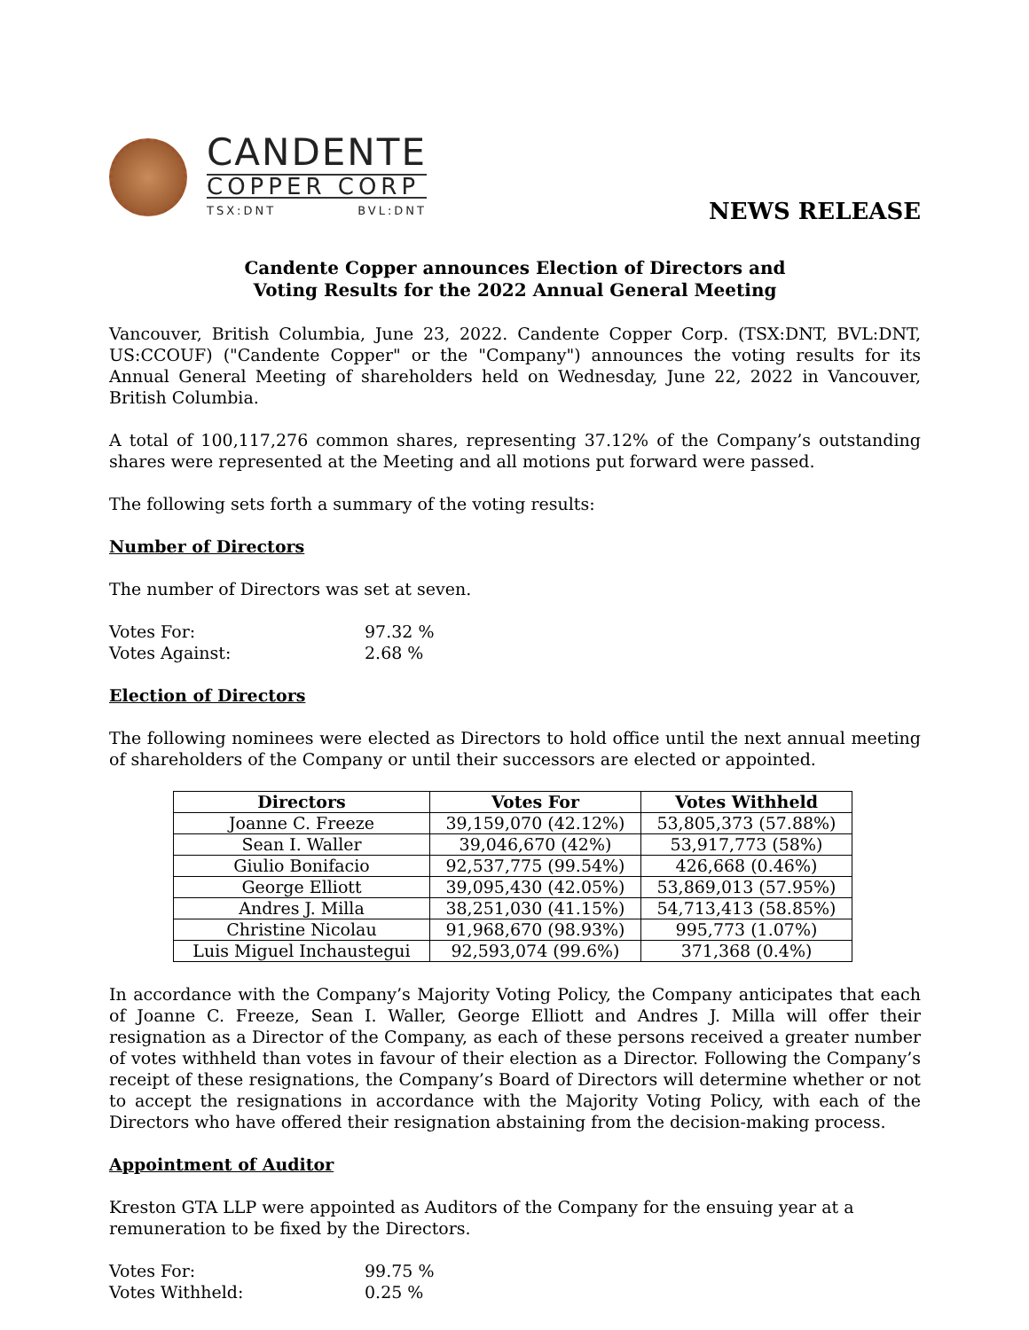CANDENTE
COPPER CORP
TSX:DNT BVL:DNT
NEWS RELEASE
Candente Copper announces Election of Directors and
Voting Results for the 2022 Annual General Meeting
Vancouver, British Columbia, June 23, 2022. Candente Copper Corp. (TSX:DNT, BVL:DNT, US:CCOUF) ("Candente Copper" or the "Company") announces the voting results for its Annual General Meeting of shareholders held on Wednesday, June 22, 2022 in Vancouver, British Columbia.
A total of 100,117,276 common shares, representing 37.12% of the Company’s outstanding shares were represented at the Meeting and all motions put forward were passed.
The following sets forth a summary of the voting results:
Number of Directors
The number of Directors was set at seven.
| Votes For: | 97.32 % |
| Votes Against: | 2.68 % |
Election of Directors
The following nominees were elected as Directors to hold office until the next annual meeting of shareholders of the Company or until their successors are elected or appointed.
| Directors | Votes For | Votes Withheld |
| --- | --- | --- |
| Joanne C. Freeze | 39,159,070 (42.12%) | 53,805,373 (57.88%) |
| Sean I. Waller | 39,046,670 (42%) | 53,917,773 (58%) |
| Giulio Bonifacio | 92,537,775 (99.54%) | 426,668 (0.46%) |
| George Elliott | 39,095,430 (42.05%) | 53,869,013 (57.95%) |
| Andres J. Milla | 38,251,030 (41.15%) | 54,713,413 (58.85%) |
| Christine Nicolau | 91,968,670 (98.93%) | 995,773 (1.07%) |
| Luis Miguel Inchaustegui | 92,593,074 (99.6%) | 371,368 (0.4%) |
In accordance with the Company’s Majority Voting Policy, the Company anticipates that each of Joanne C. Freeze, Sean I. Waller, George Elliott and Andres J. Milla will offer their resignation as a Director of the Company, as each of these persons received a greater number of votes withheld than votes in favour of their election as a Director. Following the Company’s receipt of these resignations, the Company’s Board of Directors will determine whether or not to accept the resignations in accordance with the Majority Voting Policy, with each of the Directors who have offered their resignation abstaining from the decision-making process.
Appointment of Auditor
Kreston GTA LLP were appointed as Auditors of the Company for the ensuing year at a
remuneration to be fixed by the Directors.
| Votes For: | 99.75 % |
| Votes Withheld: | 0.25 % |